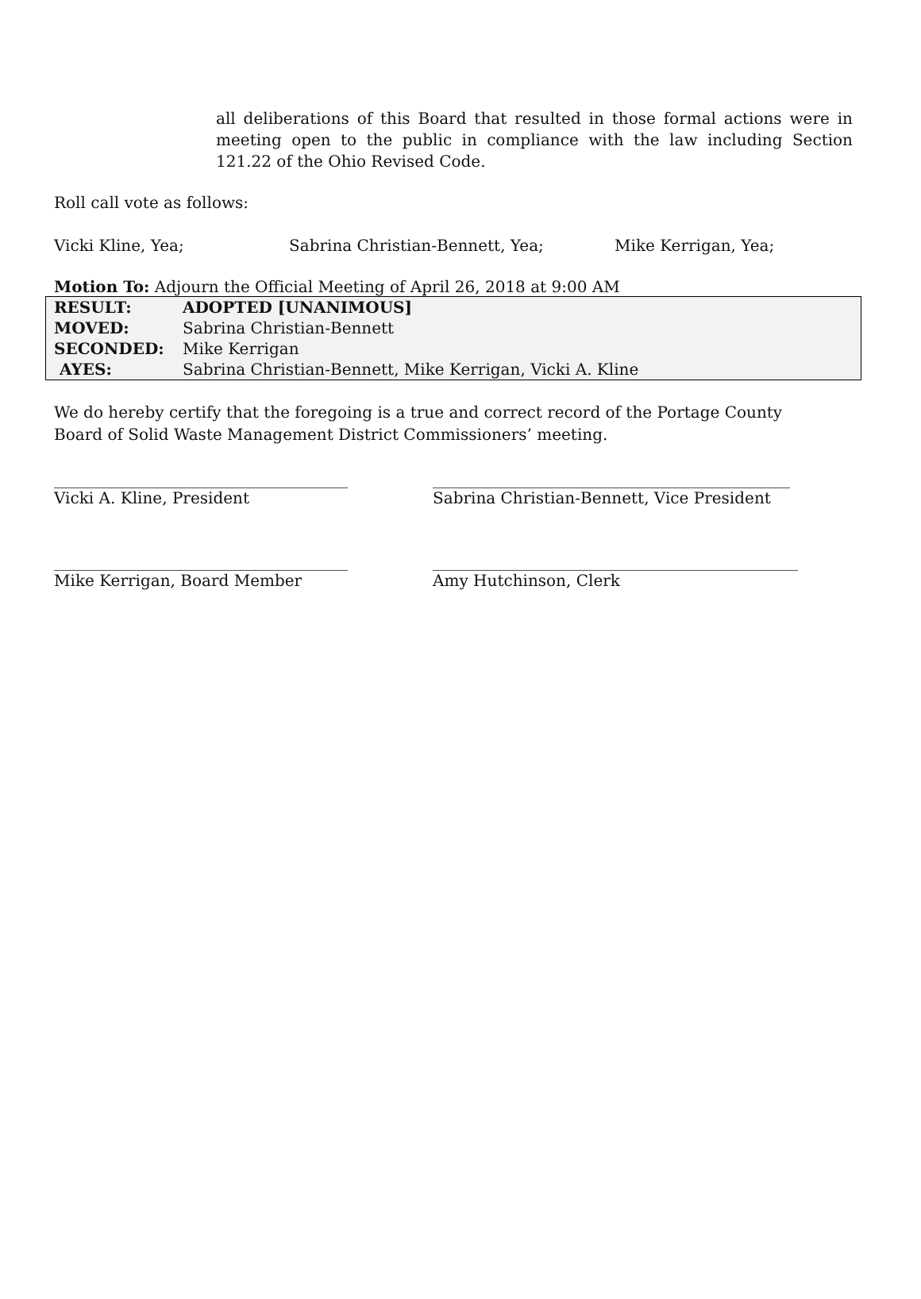all deliberations of this Board that resulted in those formal actions were in meeting open to the public in compliance with the law including Section 121.22 of the Ohio Revised Code.
Roll call vote as follows:
Vicki Kline, Yea; Sabrina Christian-Bennett, Yea; Mike Kerrigan, Yea;
Motion To: Adjourn the Official Meeting of April 26, 2018 at 9:00 AM
| RESULT: | ADOPTED [UNANIMOUS] |
| MOVED: | Sabrina Christian-Bennett |
| SECONDED: | Mike Kerrigan |
| AYES: | Sabrina Christian-Bennett, Mike Kerrigan, Vicki A. Kline |
We do hereby certify that the foregoing is a true and correct record of the Portage County Board of Solid Waste Management District Commissioners’ meeting.
_____________________________________
Vicki A. Kline, President
_____________________________________________
Sabrina Christian-Bennett, Vice President
_____________________________________
Mike Kerrigan, Board Member
______________________________________________
Amy Hutchinson, Clerk